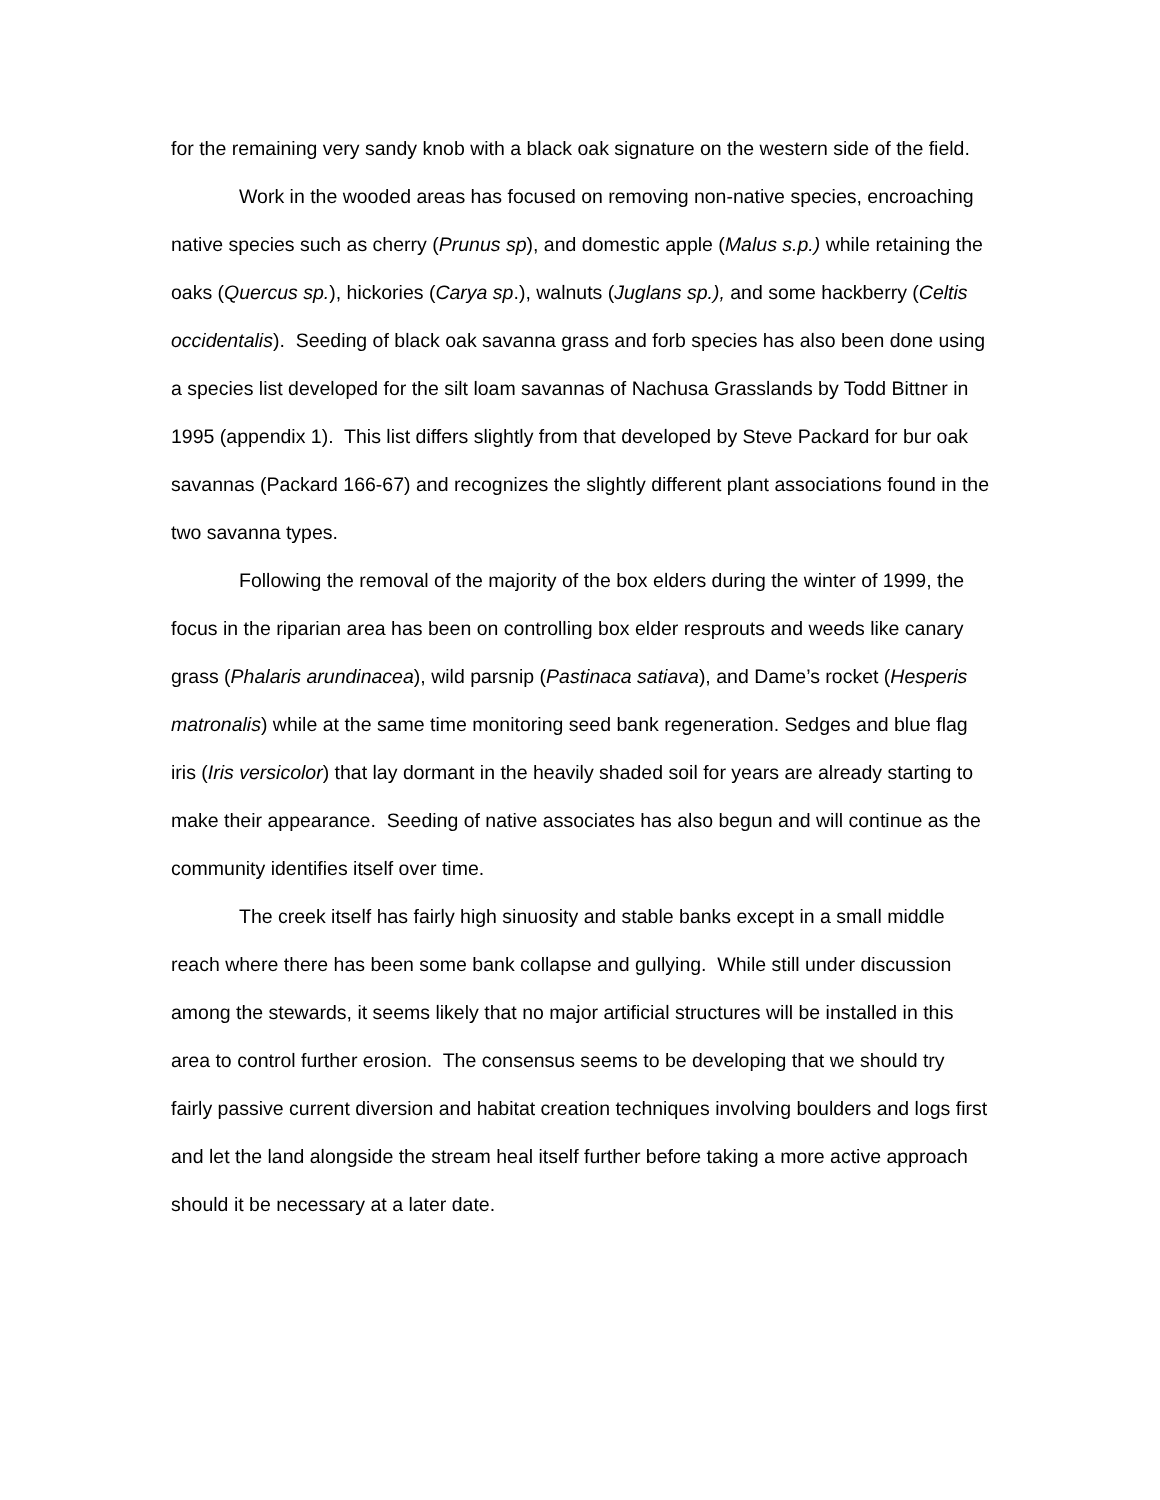for the remaining very sandy knob with a black oak signature on the western side of the field.
Work in the wooded areas has focused on removing non-native species, encroaching native species such as cherry (Prunus sp), and domestic apple (Malus s.p.) while retaining the oaks (Quercus sp.), hickories (Carya sp.), walnuts (Juglans sp.), and some hackberry (Celtis occidentalis). Seeding of black oak savanna grass and forb species has also been done using a species list developed for the silt loam savannas of Nachusa Grasslands by Todd Bittner in 1995 (appendix 1). This list differs slightly from that developed by Steve Packard for bur oak savannas (Packard 166-67) and recognizes the slightly different plant associations found in the two savanna types.
Following the removal of the majority of the box elders during the winter of 1999, the focus in the riparian area has been on controlling box elder resprouts and weeds like canary grass (Phalaris arundinacea), wild parsnip (Pastinaca satiava), and Dame’s rocket (Hesperis matronalis) while at the same time monitoring seed bank regeneration. Sedges and blue flag iris (Iris versicolor) that lay dormant in the heavily shaded soil for years are already starting to make their appearance. Seeding of native associates has also begun and will continue as the community identifies itself over time.
The creek itself has fairly high sinuosity and stable banks except in a small middle reach where there has been some bank collapse and gullying. While still under discussion among the stewards, it seems likely that no major artificial structures will be installed in this area to control further erosion. The consensus seems to be developing that we should try fairly passive current diversion and habitat creation techniques involving boulders and logs first and let the land alongside the stream heal itself further before taking a more active approach should it be necessary at a later date.